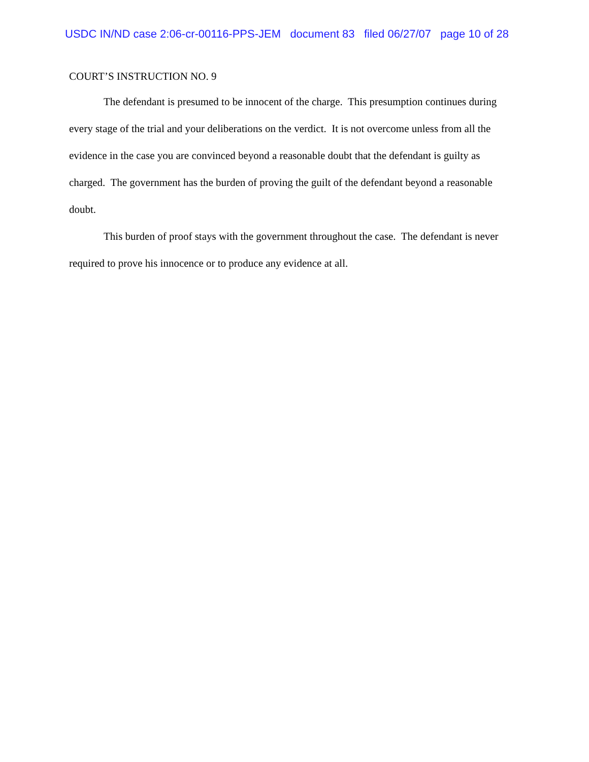USDC IN/ND case 2:06-cr-00116-PPS-JEM document 83 filed 06/27/07 page 10 of 28
COURT’S INSTRUCTION NO. 9
The defendant is presumed to be innocent of the charge. This presumption continues during every stage of the trial and your deliberations on the verdict. It is not overcome unless from all the evidence in the case you are convinced beyond a reasonable doubt that the defendant is guilty as charged. The government has the burden of proving the guilt of the defendant beyond a reasonable doubt.
This burden of proof stays with the government throughout the case. The defendant is never required to prove his innocence or to produce any evidence at all.